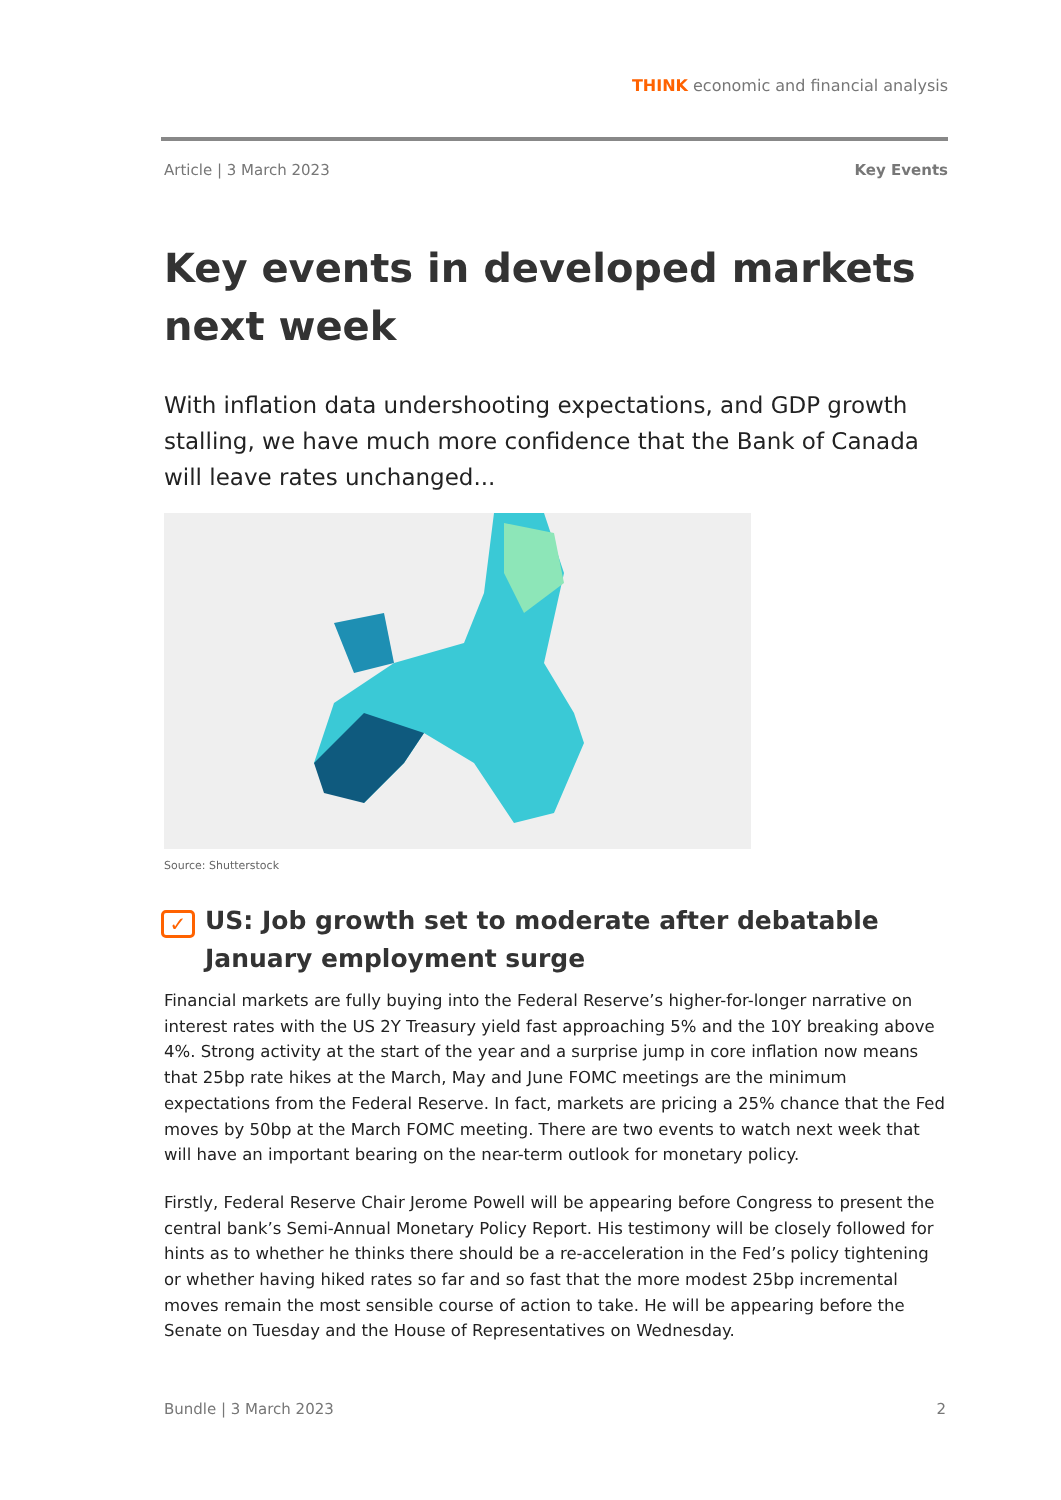THINK economic and financial analysis
Article | 3 March 2023 Key Events
Key events in developed markets next week
With inflation data undershooting expectations, and GDP growth stalling, we have much more confidence that the Bank of Canada will leave rates unchanged...
Source: Shutterstock
✓ US: Job growth set to moderate after debatable January employment surge
Financial markets are fully buying into the Federal Reserve’s higher-for-longer narrative on interest rates with the US 2Y Treasury yield fast approaching 5% and the 10Y breaking above 4%. Strong activity at the start of the year and a surprise jump in core inflation now means that 25bp rate hikes at the March, May and June FOMC meetings are the minimum expectations from the Federal Reserve. In fact, markets are pricing a 25% chance that the Fed moves by 50bp at the March FOMC meeting. There are two events to watch next week that will have an important bearing on the near-term outlook for monetary policy.
Firstly, Federal Reserve Chair Jerome Powell will be appearing before Congress to present the central bank’s Semi-Annual Monetary Policy Report. His testimony will be closely followed for hints as to whether he thinks there should be a re-acceleration in the Fed’s policy tightening or whether having hiked rates so far and so fast that the more modest 25bp incremental moves remain the most sensible course of action to take. He will be appearing before the Senate on Tuesday and the House of Representatives on Wednesday.
Bundle | 3 March 2023 2